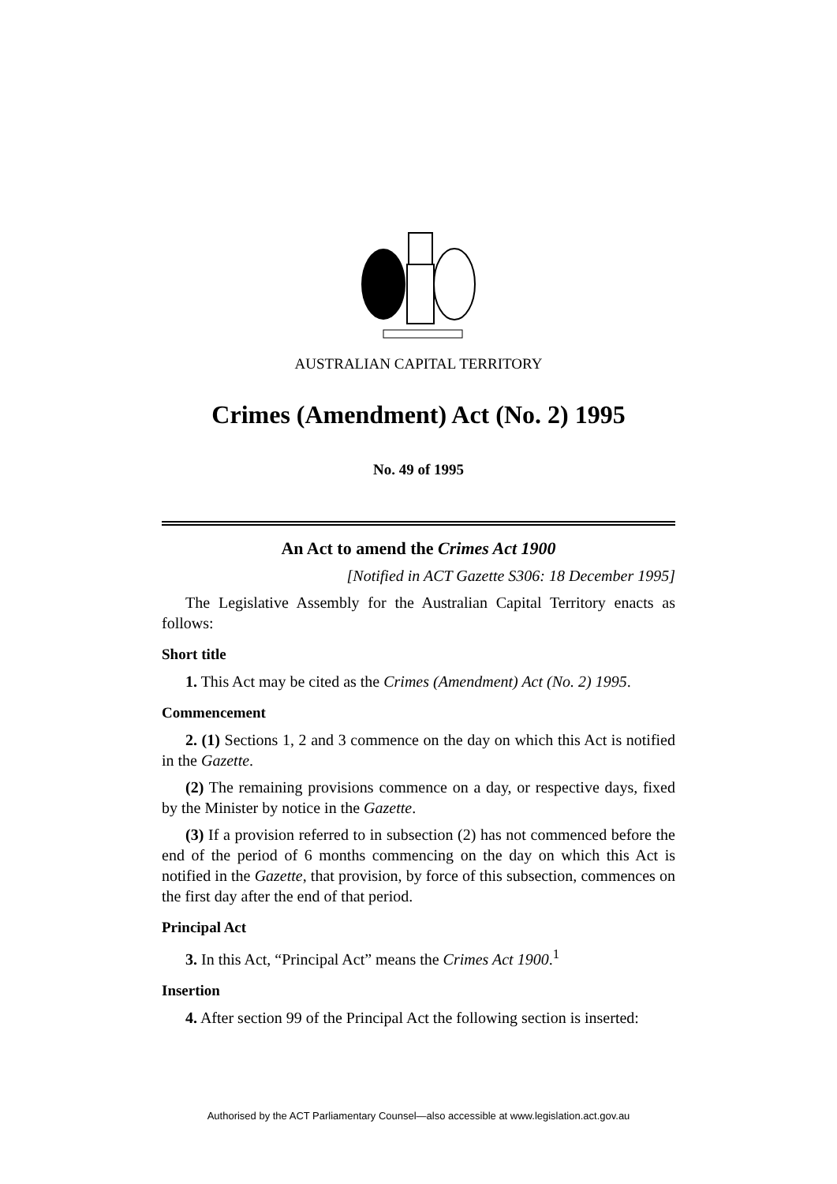AUSTRALIAN CAPITAL TERRITORY
Crimes (Amendment) Act (No. 2) 1995
No. 49 of 1995
An Act to amend the Crimes Act 1900
[Notified in ACT Gazette S306: 18 December 1995]
The Legislative Assembly for the Australian Capital Territory enacts as follows:
Short title
1. This Act may be cited as the Crimes (Amendment) Act (No. 2) 1995.
Commencement
2. (1) Sections 1, 2 and 3 commence on the day on which this Act is notified in the Gazette.
(2) The remaining provisions commence on a day, or respective days, fixed by the Minister by notice in the Gazette.
(3) If a provision referred to in subsection (2) has not commenced before the end of the period of 6 months commencing on the day on which this Act is notified in the Gazette, that provision, by force of this subsection, commences on the first day after the end of that period.
Principal Act
3. In this Act, “Principal Act” means the Crimes Act 1900.<sup>1</sup>
Insertion
4. After section 99 of the Principal Act the following section is inserted:
Authorised by the ACT Parliamentary Counsel—also accessible at www.legislation.act.gov.au